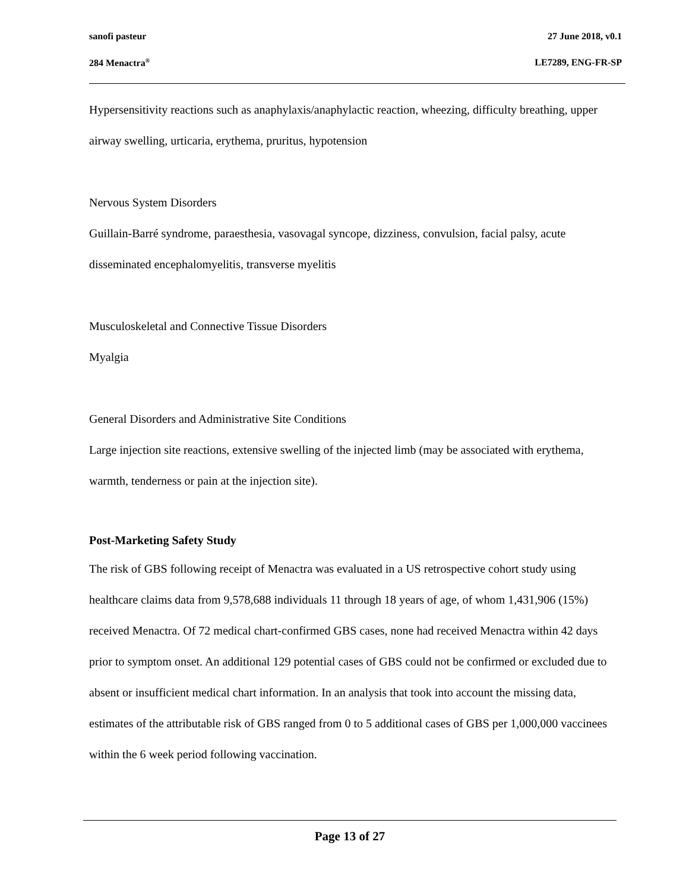sanofi pasteur 27 June 2018, v0.1
284 Menactra<sup>®</sup> LE7289, ENG-FR-SP
Hypersensitivity reactions such as anaphylaxis/anaphylactic reaction, wheezing, difficulty breathing, upper airway swelling, urticaria, erythema, pruritus, hypotension
Nervous System Disorders
Guillain-Barré syndrome, paraesthesia, vasovagal syncope, dizziness, convulsion, facial palsy, acute disseminated encephalomyelitis, transverse myelitis
Musculoskeletal and Connective Tissue Disorders
Myalgia
General Disorders and Administrative Site Conditions
Large injection site reactions, extensive swelling of the injected limb (may be associated with erythema, warmth, tenderness or pain at the injection site).
Post-Marketing Safety Study
The risk of GBS following receipt of Menactra was evaluated in a US retrospective cohort study using healthcare claims data from 9,578,688 individuals 11 through 18 years of age, of whom 1,431,906 (15%) received Menactra. Of 72 medical chart-confirmed GBS cases, none had received Menactra within 42 days prior to symptom onset. An additional 129 potential cases of GBS could not be confirmed or excluded due to absent or insufficient medical chart information. In an analysis that took into account the missing data, estimates of the attributable risk of GBS ranged from 0 to 5 additional cases of GBS per 1,000,000 vaccinees within the 6 week period following vaccination.
Page 13 of 27